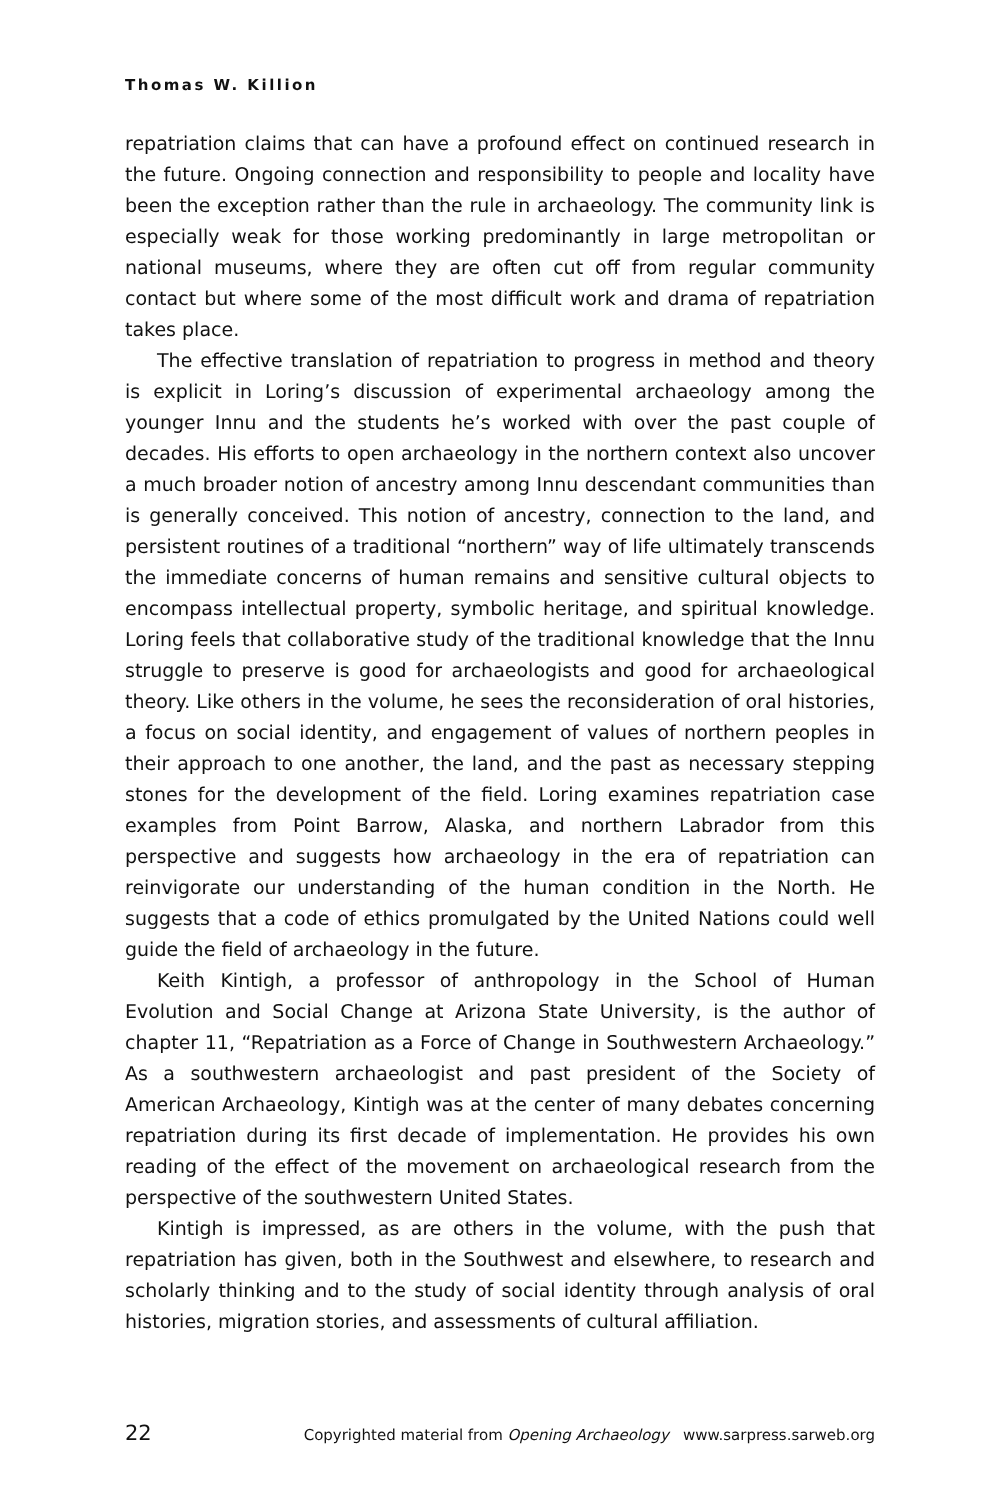Thomas W. Killion
repatriation claims that can have a profound effect on continued research in the future. Ongoing connection and responsibility to people and locality have been the exception rather than the rule in archaeology. The community link is especially weak for those working predominantly in large metropolitan or national museums, where they are often cut off from regular community contact but where some of the most difficult work and drama of repatriation takes place.
The effective translation of repatriation to progress in method and theory is explicit in Loring’s discussion of experimental archaeology among the younger Innu and the students he’s worked with over the past couple of decades. His efforts to open archaeology in the northern context also uncover a much broader notion of ancestry among Innu descendant communities than is generally conceived. This notion of ancestry, connection to the land, and persistent routines of a traditional “northern” way of life ultimately transcends the immediate concerns of human remains and sensitive cultural objects to encompass intellectual property, symbolic heritage, and spiritual knowledge. Loring feels that collaborative study of the traditional knowledge that the Innu struggle to preserve is good for archaeologists and good for archaeological theory. Like others in the volume, he sees the reconsideration of oral histories, a focus on social identity, and engagement of values of northern peoples in their approach to one another, the land, and the past as necessary stepping stones for the development of the field. Loring examines repatriation case examples from Point Barrow, Alaska, and northern Labrador from this perspective and suggests how archaeology in the era of repatriation can reinvigorate our understanding of the human condition in the North. He suggests that a code of ethics promulgated by the United Nations could well guide the field of archaeology in the future.
Keith Kintigh, a professor of anthropology in the School of Human Evolution and Social Change at Arizona State University, is the author of chapter 11, “Repatriation as a Force of Change in Southwestern Archaeology.” As a southwestern archaeologist and past president of the Society of American Archaeology, Kintigh was at the center of many debates concerning repatriation during its first decade of implementation. He provides his own reading of the effect of the movement on archaeological research from the perspective of the southwestern United States.
Kintigh is impressed, as are others in the volume, with the push that repatriation has given, both in the Southwest and elsewhere, to research and scholarly thinking and to the study of social identity through analysis of oral histories, migration stories, and assessments of cultural affiliation.
22 Copyrighted material from Opening Archaeology www.sarpress.sarweb.org